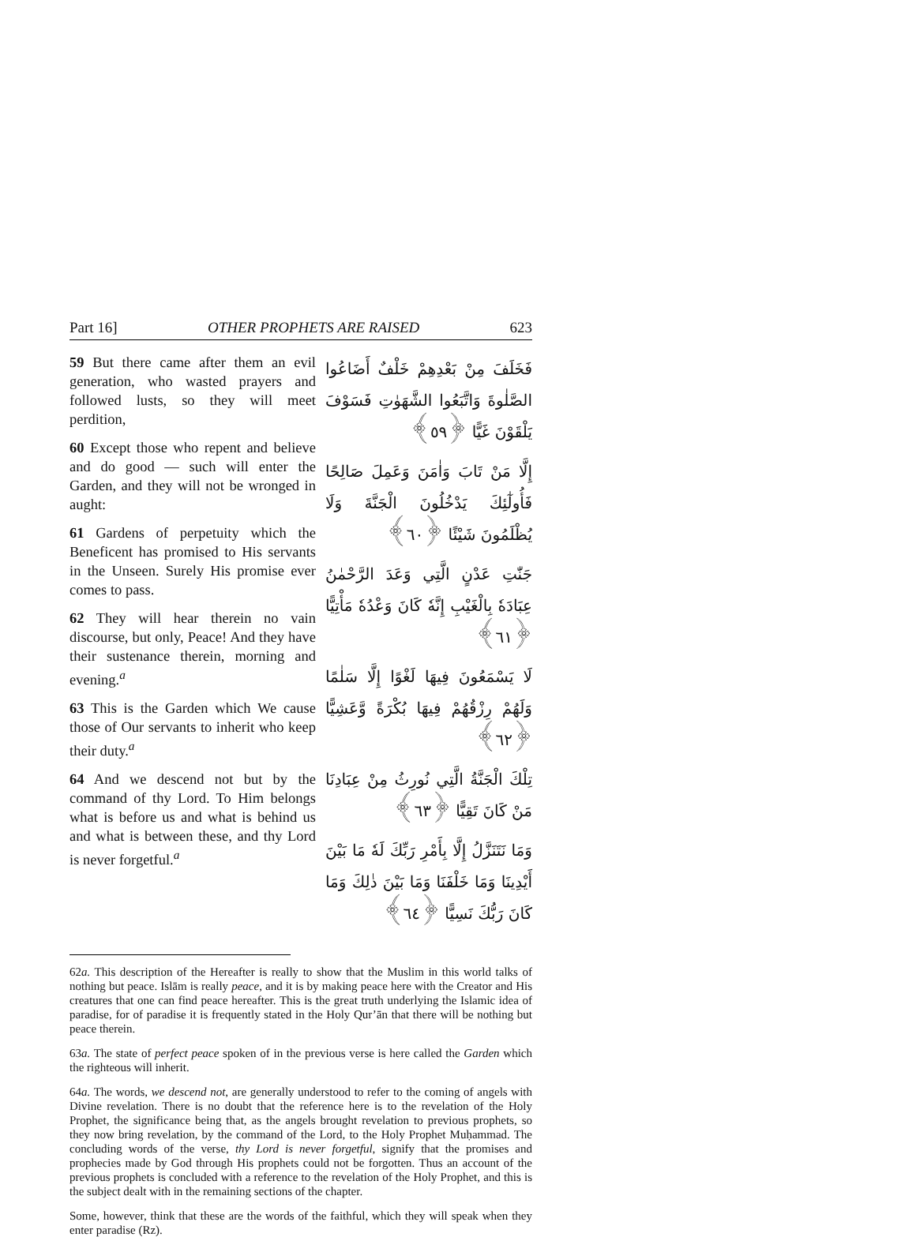Part 16] OTHER PROPHETS ARE RAISED 623
59 But there came after them an evil generation, who wasted prayers and followed lusts, so they will meet perdition,
60 Except those who repent and believe and do good — such will enter the Garden, and they will not be wronged in aught:
61 Gardens of perpetuity which the Beneficent has promised to His servants in the Unseen. Surely His promise ever comes to pass.
62 They will hear therein no vain discourse, but only, Peace! And they have their sustenance therein, morning and evening.<sup>a</sup>
63 This is the Garden which We cause those of Our servants to inherit who keep their duty.<sup>a</sup>
64 And we descend not but by the command of thy Lord. To Him belongs what is before us and what is behind us and what is between these, and thy Lord is never forgetful.<sup>a</sup>
فَخَلَفَ مِنْ بَعْدِهِمْ خَلْفٌ أَضَاعُوا الصَّلٰوةَ وَاتَّبَعُوا الشَّهَوٰتِ فَسَوْفَ يَلْقَوْنَ غَيًّا ﴿٥٩﴾
إِلَّا مَنْ تَابَ وَاٰمَنَ وَعَمِلَ صَالِحًا فَأُولٰٓئِكَ يَدْخُلُونَ الْجَنَّةَ وَلَا يُظْلَمُونَ شَيْئًا ﴿٦٠﴾
جَنّٰتِ عَدْنٍ الَّتِي وَعَدَ الرَّحْمٰنُ عِبَادَهٗ بِالْغَيْبِ إِنَّهٗ كَانَ وَعْدُهٗ مَأْتِيًّا ﴿٦١﴾
لَا يَسْمَعُونَ فِيهَا لَغْوًا إِلَّا سَلٰمًا وَلَهُمْ رِزْقُهُمْ فِيهَا بُكْرَةً وَّعَشِيًّا ﴿٦٢﴾
تِلْكَ الْجَنَّةُ الَّتِي نُورِثُ مِنْ عِبَادِنَا مَنْ كَانَ تَقِيًّا ﴿٦٣﴾
وَمَا نَتَنَزَّلُ إِلَّا بِأَمْرِ رَبِّكَ لَهٗ مَا بَيْنَ أَيْدِينَا وَمَا خَلْفَنَا وَمَا بَيْنَ ذٰلِكَ وَمَا كَانَ رَبُّكَ نَسِيًّا ﴿٦٤﴾
62a. This description of the Hereafter is really to show that the Muslim in this world talks of nothing but peace. Islām is really peace, and it is by making peace here with the Creator and His creatures that one can find peace hereafter. This is the great truth underlying the Islamic idea of paradise, for of paradise it is frequently stated in the Holy Qur’ān that there will be nothing but peace therein.
63a. The state of perfect peace spoken of in the previous verse is here called the Garden which the righteous will inherit.
64a. The words, we descend not, are generally understood to refer to the coming of angels with Divine revelation. There is no doubt that the reference here is to the revelation of the Holy Prophet, the significance being that, as the angels brought revelation to previous prophets, so they now bring revelation, by the command of the Lord, to the Holy Prophet Muḥammad. The concluding words of the verse, thy Lord is never forgetful, signify that the promises and prophecies made by God through His prophets could not be forgotten. Thus an account of the previous prophets is concluded with a reference to the revelation of the Holy Prophet, and this is the subject dealt with in the remaining sections of the chapter.
Some, however, think that these are the words of the faithful, which they will speak when they enter paradise (Rz).